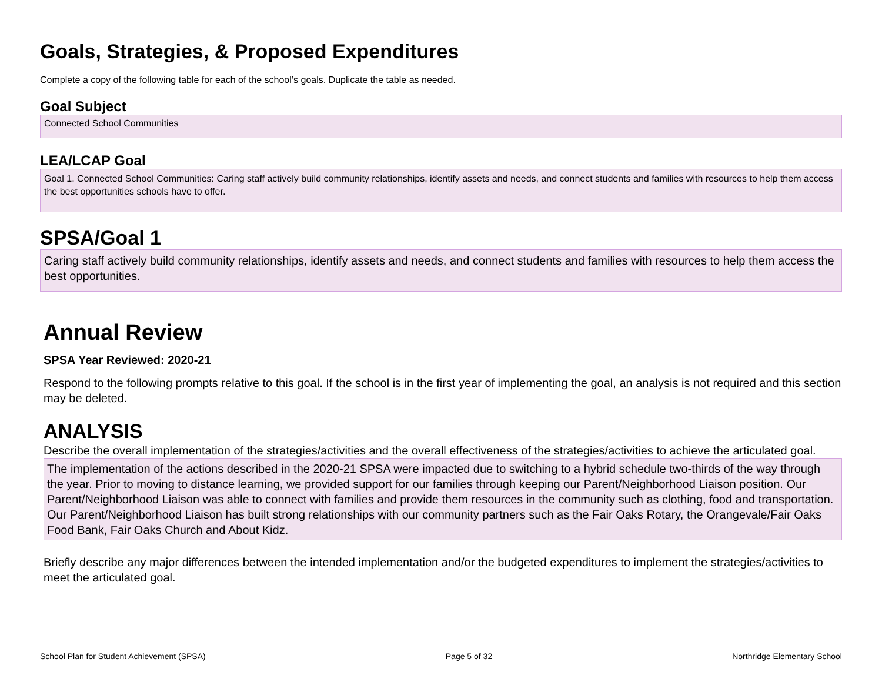Goals, Strategies, & Proposed Expenditures
Complete a copy of the following table for each of the school’s goals. Duplicate the table as needed.
Goal Subject
Connected School Communities
LEA/LCAP Goal
Goal 1. Connected School Communities: Caring staff actively build community relationships, identify assets and needs, and connect students and families with resources to help them access the best opportunities schools have to offer.
SPSA/Goal 1
Caring staff actively build community relationships, identify assets and needs, and connect students and families with resources to help them access the best opportunities.
Annual Review
SPSA Year Reviewed: 2020-21
Respond to the following prompts relative to this goal. If the school is in the first year of implementing the goal, an analysis is not required and this section may be deleted.
ANALYSIS
Describe the overall implementation of the strategies/activities and the overall effectiveness of the strategies/activities to achieve the articulated goal.
The implementation of the actions described in the 2020-21 SPSA were impacted due to switching to a hybrid schedule two-thirds of the way through the year. Prior to moving to distance learning, we provided support for our families through keeping our Parent/Neighborhood Liaison position. Our Parent/Neighborhood Liaison was able to connect with families and provide them resources in the community such as clothing, food and transportation. Our Parent/Neighborhood Liaison has built strong relationships with our community partners such as the Fair Oaks Rotary, the Orangevale/Fair Oaks Food Bank, Fair Oaks Church and About Kidz.
Briefly describe any major differences between the intended implementation and/or the budgeted expenditures to implement the strategies/activities to meet the articulated goal.
School Plan for Student Achievement (SPSA) Page 5 of 32 Northridge Elementary School